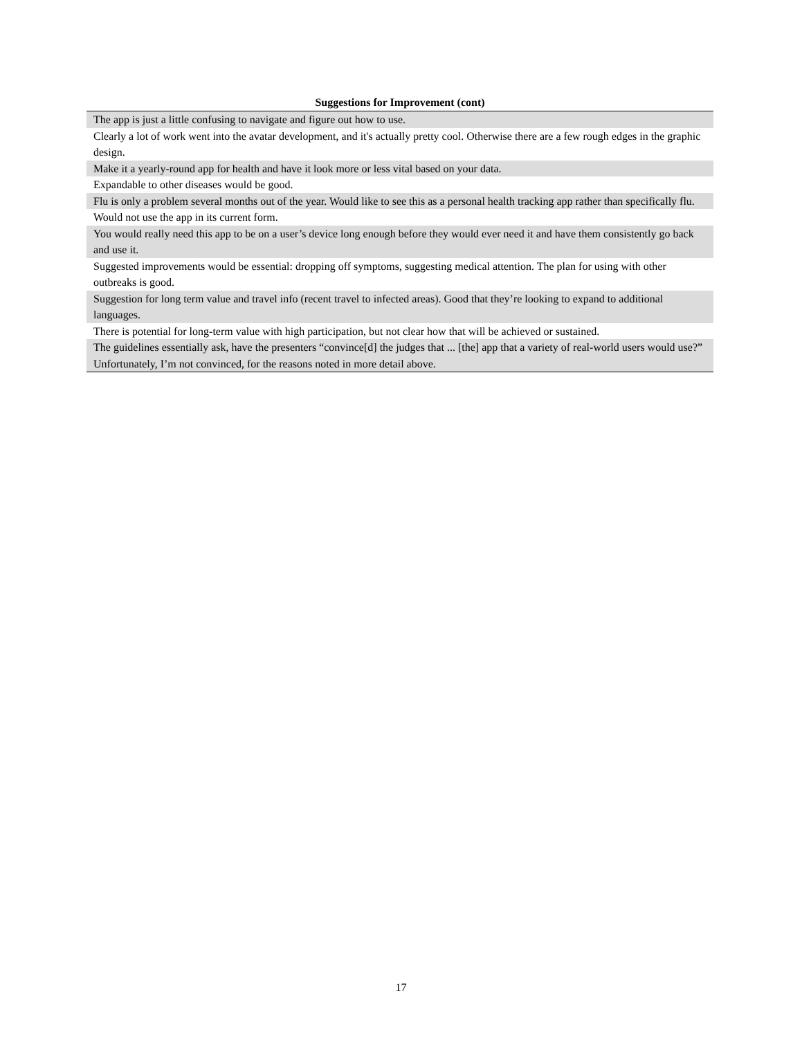Suggestions for Improvement (cont)
| The app is just a little confusing to navigate and figure out how to use. |
| Clearly a lot of work went into the avatar development, and it's actually pretty cool. Otherwise there are a few rough edges in the graphic design. |
| Make it a yearly-round app for health and have it look more or less vital based on your data. |
| Expandable to other diseases would be good. |
| Flu is only a problem several months out of the year. Would like to see this as a personal health tracking app rather than specifically flu. |
| Would not use the app in its current form. |
| You would really need this app to be on a user’s device long enough before they would ever need it and have them consistently go back and use it. |
| Suggested improvements would be essential: dropping off symptoms, suggesting medical attention. The plan for using with other outbreaks is good. |
| Suggestion for long term value and travel info (recent travel to infected areas). Good that they’re looking to expand to additional languages. |
| There is potential for long-term value with high participation, but not clear how that will be achieved or sustained. |
| The guidelines essentially ask, have the presenters “convince[d] the judges that ... [the] app that a variety of real-world users would use?” Unfortunately, I’m not convinced, for the reasons noted in more detail above. |
17